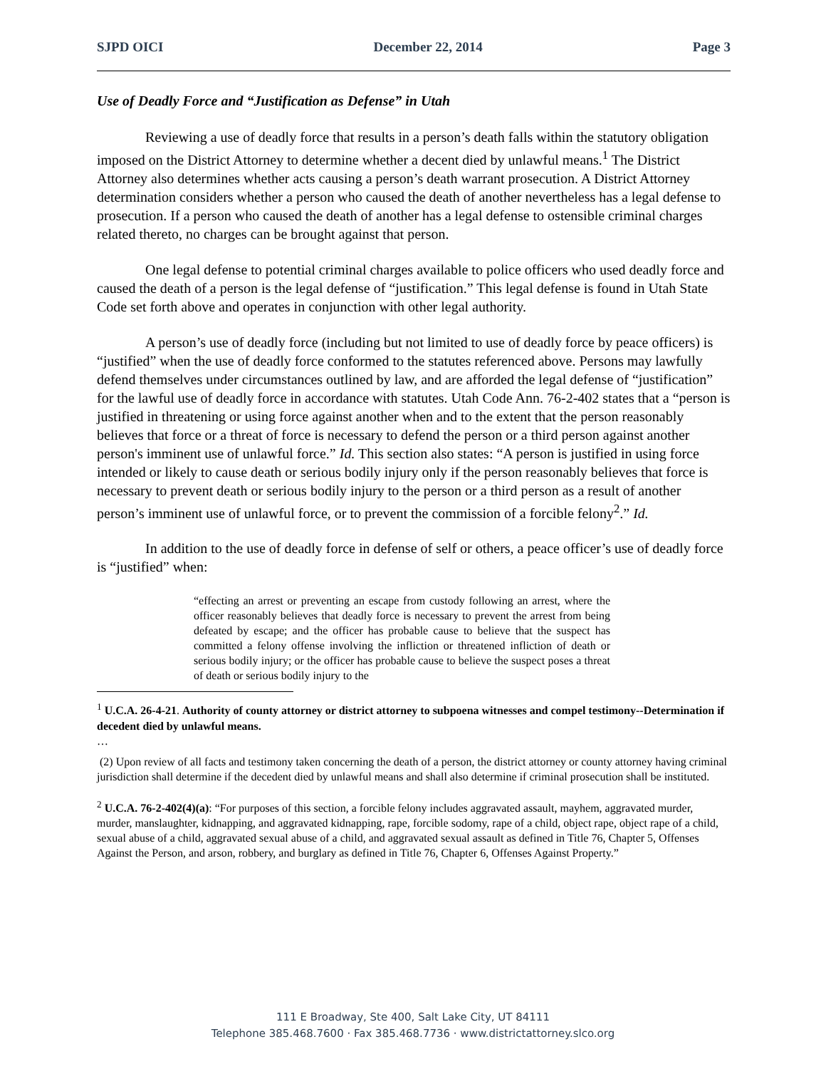SJPD OICI December 22, 2014 Page 3
Use of Deadly Force and “Justification as Defense” in Utah
Reviewing a use of deadly force that results in a person’s death falls within the statutory obligation imposed on the District Attorney to determine whether a decent died by unlawful means.<sup>1</sup> The District Attorney also determines whether acts causing a person’s death warrant prosecution. A District Attorney determination considers whether a person who caused the death of another nevertheless has a legal defense to prosecution. If a person who caused the death of another has a legal defense to ostensible criminal charges related thereto, no charges can be brought against that person.
One legal defense to potential criminal charges available to police officers who used deadly force and caused the death of a person is the legal defense of “justification.” This legal defense is found in Utah State Code set forth above and operates in conjunction with other legal authority.
A person’s use of deadly force (including but not limited to use of deadly force by peace officers) is “justified” when the use of deadly force conformed to the statutes referenced above. Persons may lawfully defend themselves under circumstances outlined by law, and are afforded the legal defense of “justification” for the lawful use of deadly force in accordance with statutes. Utah Code Ann. 76-2-402 states that a “person is justified in threatening or using force against another when and to the extent that the person reasonably believes that force or a threat of force is necessary to defend the person or a third person against another person's imminent use of unlawful force.” Id. This section also states: “A person is justified in using force intended or likely to cause death or serious bodily injury only if the person reasonably believes that force is necessary to prevent death or serious bodily injury to the person or a third person as a result of another person’s imminent use of unlawful force, or to prevent the commission of a forcible felony<sup>2</sup>.” Id.
In addition to the use of deadly force in defense of self or others, a peace officer’s use of deadly force is “justified” when:
“effecting an arrest or preventing an escape from custody following an arrest, where the officer reasonably believes that deadly force is necessary to prevent the arrest from being defeated by escape; and the officer has probable cause to believe that the suspect has committed a felony offense involving the infliction or threatened infliction of death or serious bodily injury; or the officer has probable cause to believe the suspect poses a threat of death or serious bodily injury to the
<sup>1</sup> U.C.A. 26-4-21. Authority of county attorney or district attorney to subpoena witnesses and compel testimony--Determination if decedent died by unlawful means.
…
(2) Upon review of all facts and testimony taken concerning the death of a person, the district attorney or county attorney having criminal jurisdiction shall determine if the decedent died by unlawful means and shall also determine if criminal prosecution shall be instituted.
<sup>2</sup> U.C.A. 76-2-402(4)(a): “For purposes of this section, a forcible felony includes aggravated assault, mayhem, aggravated murder, murder, manslaughter, kidnapping, and aggravated kidnapping, rape, forcible sodomy, rape of a child, object rape, object rape of a child, sexual abuse of a child, aggravated sexual abuse of a child, and aggravated sexual assault as defined in Title 76, Chapter 5, Offenses Against the Person, and arson, robbery, and burglary as defined in Title 76, Chapter 6, Offenses Against Property.”
111 E Broadway, Ste 400, Salt Lake City, UT 84111
Telephone 385.468.7600 · Fax 385.468.7736 · www.districtattorney.slco.org